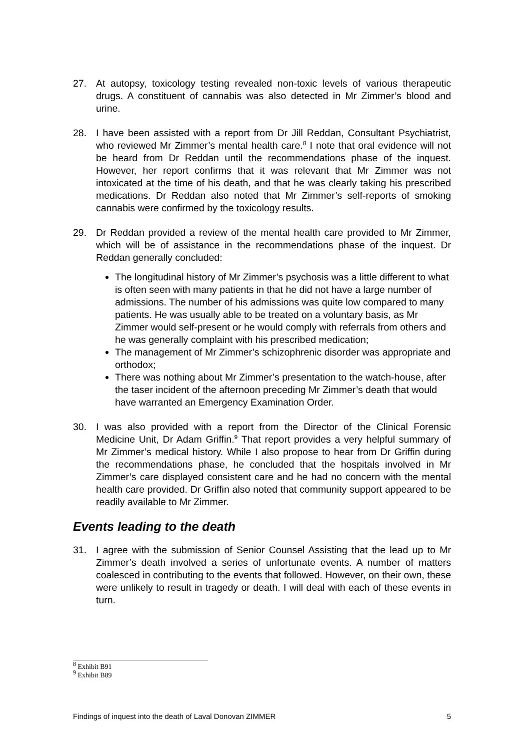27. At autopsy, toxicology testing revealed non-toxic levels of various therapeutic drugs. A constituent of cannabis was also detected in Mr Zimmer’s blood and urine.
28. I have been assisted with a report from Dr Jill Reddan, Consultant Psychiatrist, who reviewed Mr Zimmer’s mental health care.<sup>8</sup> I note that oral evidence will not be heard from Dr Reddan until the recommendations phase of the inquest. However, her report confirms that it was relevant that Mr Zimmer was not intoxicated at the time of his death, and that he was clearly taking his prescribed medications. Dr Reddan also noted that Mr Zimmer’s self-reports of smoking cannabis were confirmed by the toxicology results.
29. Dr Reddan provided a review of the mental health care provided to Mr Zimmer, which will be of assistance in the recommendations phase of the inquest. Dr Reddan generally concluded:
The longitudinal history of Mr Zimmer’s psychosis was a little different to what is often seen with many patients in that he did not have a large number of admissions. The number of his admissions was quite low compared to many patients. He was usually able to be treated on a voluntary basis, as Mr Zimmer would self-present or he would comply with referrals from others and he was generally complaint with his prescribed medication;
The management of Mr Zimmer’s schizophrenic disorder was appropriate and orthodox;
There was nothing about Mr Zimmer’s presentation to the watch-house, after the taser incident of the afternoon preceding Mr Zimmer’s death that would have warranted an Emergency Examination Order.
30. I was also provided with a report from the Director of the Clinical Forensic Medicine Unit, Dr Adam Griffin.<sup>9</sup> That report provides a very helpful summary of Mr Zimmer’s medical history. While I also propose to hear from Dr Griffin during the recommendations phase, he concluded that the hospitals involved in Mr Zimmer’s care displayed consistent care and he had no concern with the mental health care provided. Dr Griffin also noted that community support appeared to be readily available to Mr Zimmer.
Events leading to the death
31. I agree with the submission of Senior Counsel Assisting that the lead up to Mr Zimmer’s death involved a series of unfortunate events. A number of matters coalesced in contributing to the events that followed. However, on their own, these were unlikely to result in tragedy or death. I will deal with each of these events in turn.
<sup>8</sup> Exhibit B91
<sup>9</sup> Exhibit B89
Findings of inquest into the death of Laval Donovan ZIMMER 5